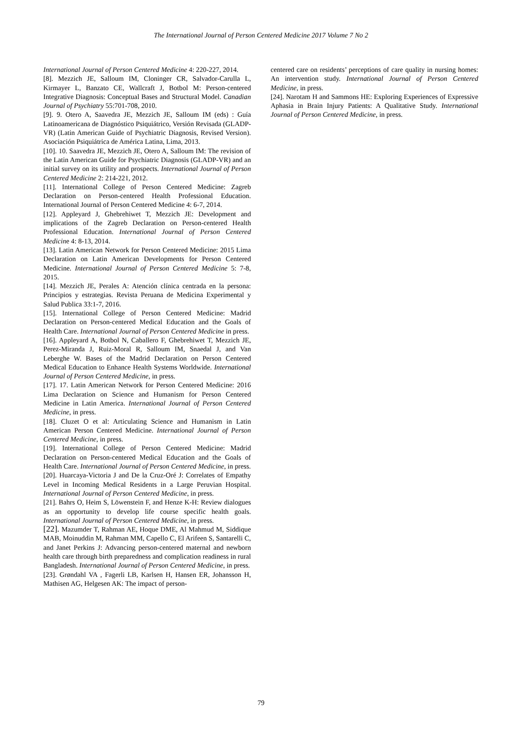The International Journal of Person Centered Medicine 2017 Volume 7 No 2
International Journal of Person Centered Medicine 4: 220-227, 2014.
[8]. Mezzich JE, Salloum IM, Cloninger CR, Salvador-Carulla L, Kirmayer L, Banzato CE, Wallcraft J, Botbol M: Person-centered Integrative Diagnosis: Conceptual Bases and Structural Model. Canadian Journal of Psychiatry 55:701-708, 2010.
[9]. 9. Otero A, Saavedra JE, Mezzich JE, Salloum IM (eds) : Guía Latinoamericana de Diagnóstico Psiquiátrico, Versión Revisada (GLADP-VR) (Latin American Guide of Psychiatric Diagnosis, Revised Version). Asociación Psiquiátrica de América Latina, Lima, 2013.
[10]. 10. Saavedra JE, Mezzich JE, Otero A, Salloum IM: The revision of the Latin American Guide for Psychiatric Diagnosis (GLADP-VR) and an initial survey on its utility and prospects. International Journal of Person Centered Medicine 2: 214-221, 2012.
[11]. International College of Person Centered Medicine: Zagreb Declaration on Person-centered Health Professional Education. International Journal of Person Centered Medicine 4: 6-7, 2014.
[12]. Appleyard J, Ghebrehiwet T, Mezzich JE: Development and implications of the Zagreb Declaration on Person-centered Health Professional Education. International Journal of Person Centered Medicine 4: 8-13, 2014.
[13]. Latin American Network for Person Centered Medicine: 2015 Lima Declaration on Latin American Developments for Person Centered Medicine. International Journal of Person Centered Medicine 5: 7-8, 2015.
[14]. Mezzich JE, Perales A: Atención clínica centrada en la persona: Principios y estrategias. Revista Peruana de Medicina Experimental y Salud Publica 33:1-7, 2016.
[15]. International College of Person Centered Medicine: Madrid Declaration on Person-centered Medical Education and the Goals of Health Care. International Journal of Person Centered Medicine in press.
[16]. Appleyard A, Botbol N, Caballero F, Ghebrehiwet T, Mezzich JE, Perez-Miranda J, Ruiz-Moral R, Salloum IM, Snaedal J, and Van Leberghe W. Bases of the Madrid Declaration on Person Centered Medical Education to Enhance Health Systems Worldwide. International Journal of Person Centered Medicine, in press.
[17]. 17. Latin American Network for Person Centered Medicine: 2016 Lima Declaration on Science and Humanism for Person Centered Medicine in Latin America. International Journal of Person Centered Medicine, in press.
[18]. Cluzet O et al: Articulating Science and Humanism in Latin American Person Centered Medicine. International Journal of Person Centered Medicine, in press.
[19]. International College of Person Centered Medicine: Madrid Declaration on Person-centered Medical Education and the Goals of Health Care. International Journal of Person Centered Medicine, in press.
[20]. Huarcaya-Victoria J and De la Cruz-Oré J: Correlates of Empathy Level in Incoming Medical Residents in a Large Peruvian Hospital. International Journal of Person Centered Medicine, in press.
[21]. Bahrs O, Heim S, Löwenstein F, and Henze K-H: Review dialogues as an opportunity to develop life course specific health goals. International Journal of Person Centered Medicine, in press.
[22]. Mazumder T, Rahman AE, Hoque DME, Al Mahmud M, Siddique MAB, Moinuddin M, Rahman MM, Capello C, El Arifeen S, Santarelli C, and Janet Perkins J: Advancing person-centered maternal and newborn health care through birth preparedness and complication readiness in rural Bangladesh. International Journal of Person Centered Medicine, in press.
[23]. Grøndahl VA , Fagerli LB, Karlsen H, Hansen ER, Johansson H, Mathisen AG, Helgesen AK: The impact of person-
centered care on residents’ perceptions of care quality in nursing homes: An intervention study. International Journal of Person Centered Medicine, in press.
[24]. Narotam H and Sammons HE: Exploring Experiences of Expressive Aphasia in Brain Injury Patients: A Qualitative Study. International Journal of Person Centered Medicine, in press.
79